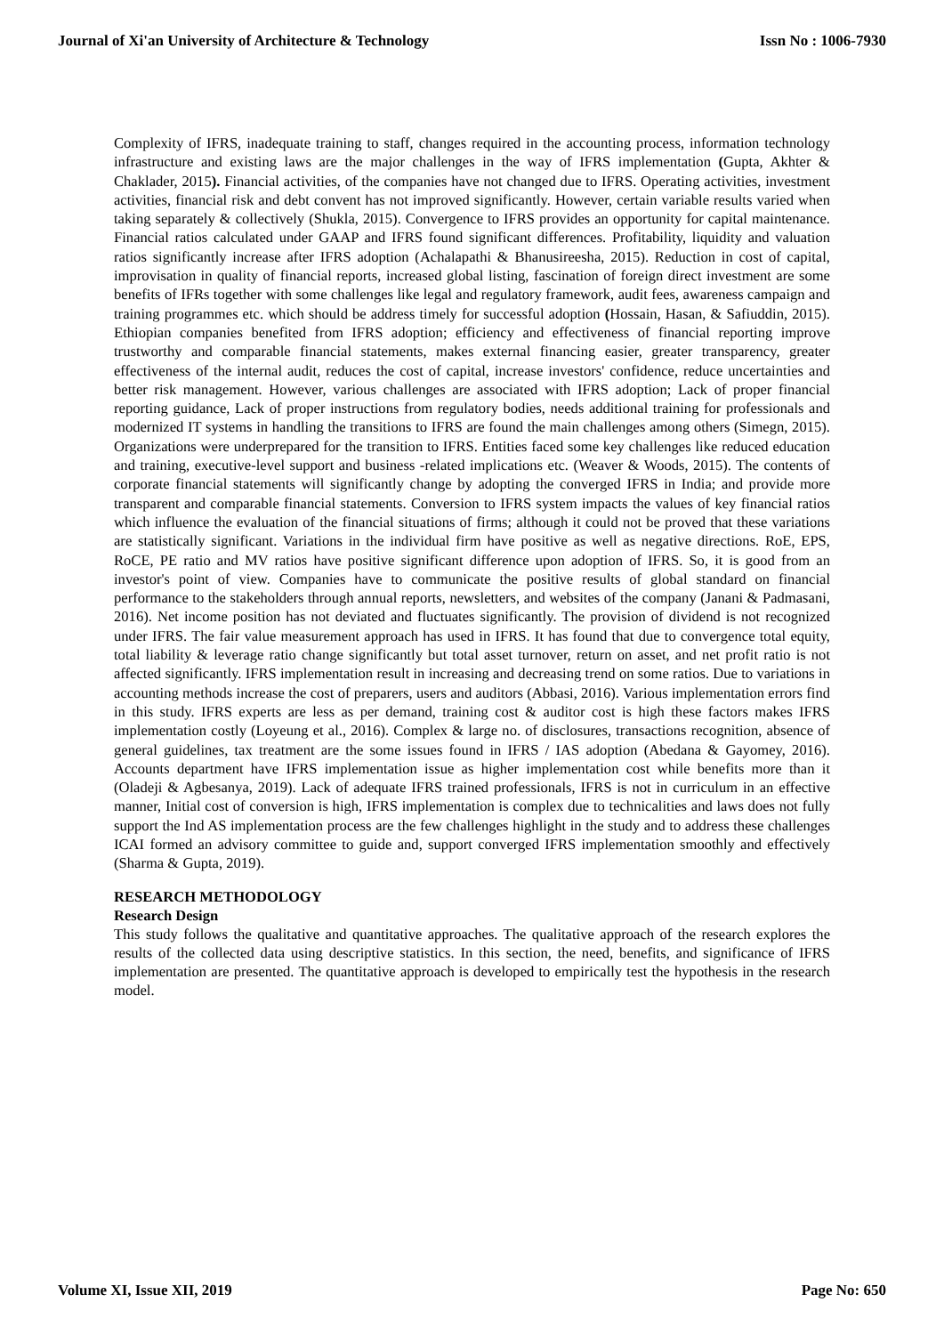Journal of Xi'an University of Architecture & Technology Issn No : 1006-7930
Complexity of IFRS, inadequate training to staff, changes required in the accounting process, information technology infrastructure and existing laws are the major challenges in the way of IFRS implementation (Gupta, Akhter & Chaklader, 2015). Financial activities, of the companies have not changed due to IFRS. Operating activities, investment activities, financial risk and debt convent has not improved significantly. However, certain variable results varied when taking separately & collectively (Shukla, 2015). Convergence to IFRS provides an opportunity for capital maintenance. Financial ratios calculated under GAAP and IFRS found significant differences. Profitability, liquidity and valuation ratios significantly increase after IFRS adoption (Achalapathi & Bhanusireesha, 2015). Reduction in cost of capital, improvisation in quality of financial reports, increased global listing, fascination of foreign direct investment are some benefits of IFRs together with some challenges like legal and regulatory framework, audit fees, awareness campaign and training programmes etc. which should be address timely for successful adoption (Hossain, Hasan, & Safiuddin, 2015). Ethiopian companies benefited from IFRS adoption; efficiency and effectiveness of financial reporting improve trustworthy and comparable financial statements, makes external financing easier, greater transparency, greater effectiveness of the internal audit, reduces the cost of capital, increase investors' confidence, reduce uncertainties and better risk management. However, various challenges are associated with IFRS adoption; Lack of proper financial reporting guidance, Lack of proper instructions from regulatory bodies, needs additional training for professionals and modernized IT systems in handling the transitions to IFRS are found the main challenges among others (Simegn, 2015). Organizations were underprepared for the transition to IFRS. Entities faced some key challenges like reduced education and training, executive-level support and business -related implications etc. (Weaver & Woods, 2015). The contents of corporate financial statements will significantly change by adopting the converged IFRS in India; and provide more transparent and comparable financial statements. Conversion to IFRS system impacts the values of key financial ratios which influence the evaluation of the financial situations of firms; although it could not be proved that these variations are statistically significant. Variations in the individual firm have positive as well as negative directions. RoE, EPS, RoCE, PE ratio and MV ratios have positive significant difference upon adoption of IFRS. So, it is good from an investor's point of view. Companies have to communicate the positive results of global standard on financial performance to the stakeholders through annual reports, newsletters, and websites of the company (Janani & Padmasani, 2016). Net income position has not deviated and fluctuates significantly. The provision of dividend is not recognized under IFRS. The fair value measurement approach has used in IFRS. It has found that due to convergence total equity, total liability & leverage ratio change significantly but total asset turnover, return on asset, and net profit ratio is not affected significantly. IFRS implementation result in increasing and decreasing trend on some ratios. Due to variations in accounting methods increase the cost of preparers, users and auditors (Abbasi, 2016). Various implementation errors find in this study. IFRS experts are less as per demand, training cost & auditor cost is high these factors makes IFRS implementation costly (Loyeung et al., 2016). Complex & large no. of disclosures, transactions recognition, absence of general guidelines, tax treatment are the some issues found in IFRS / IAS adoption (Abedana & Gayomey, 2016). Accounts department have IFRS implementation issue as higher implementation cost while benefits more than it (Oladeji & Agbesanya, 2019). Lack of adequate IFRS trained professionals, IFRS is not in curriculum in an effective manner, Initial cost of conversion is high, IFRS implementation is complex due to technicalities and laws does not fully support the Ind AS implementation process are the few challenges highlight in the study and to address these challenges ICAI formed an advisory committee to guide and, support converged IFRS implementation smoothly and effectively (Sharma & Gupta, 2019).
RESEARCH METHODOLOGY
Research Design
This study follows the qualitative and quantitative approaches. The qualitative approach of the research explores the results of the collected data using descriptive statistics. In this section, the need, benefits, and significance of IFRS implementation are presented. The quantitative approach is developed to empirically test the hypothesis in the research model.
Volume XI, Issue XII, 2019 Page No: 650